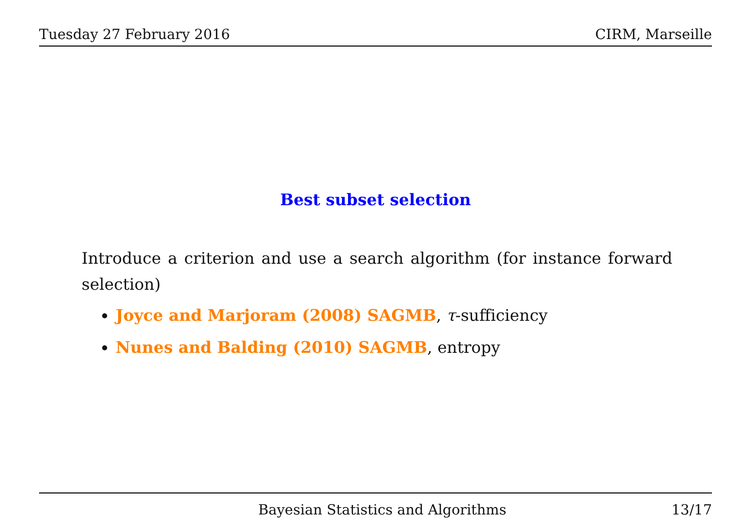Tuesday 27 February 2016 CIRM, Marseille
Best subset selection
Introduce a criterion and use a search algorithm (for instance forward selection)
Joyce and Marjoram (2008) SAGMB, τ-sufficiency
Nunes and Balding (2010) SAGMB, entropy
Bayesian Statistics and Algorithms 13/17